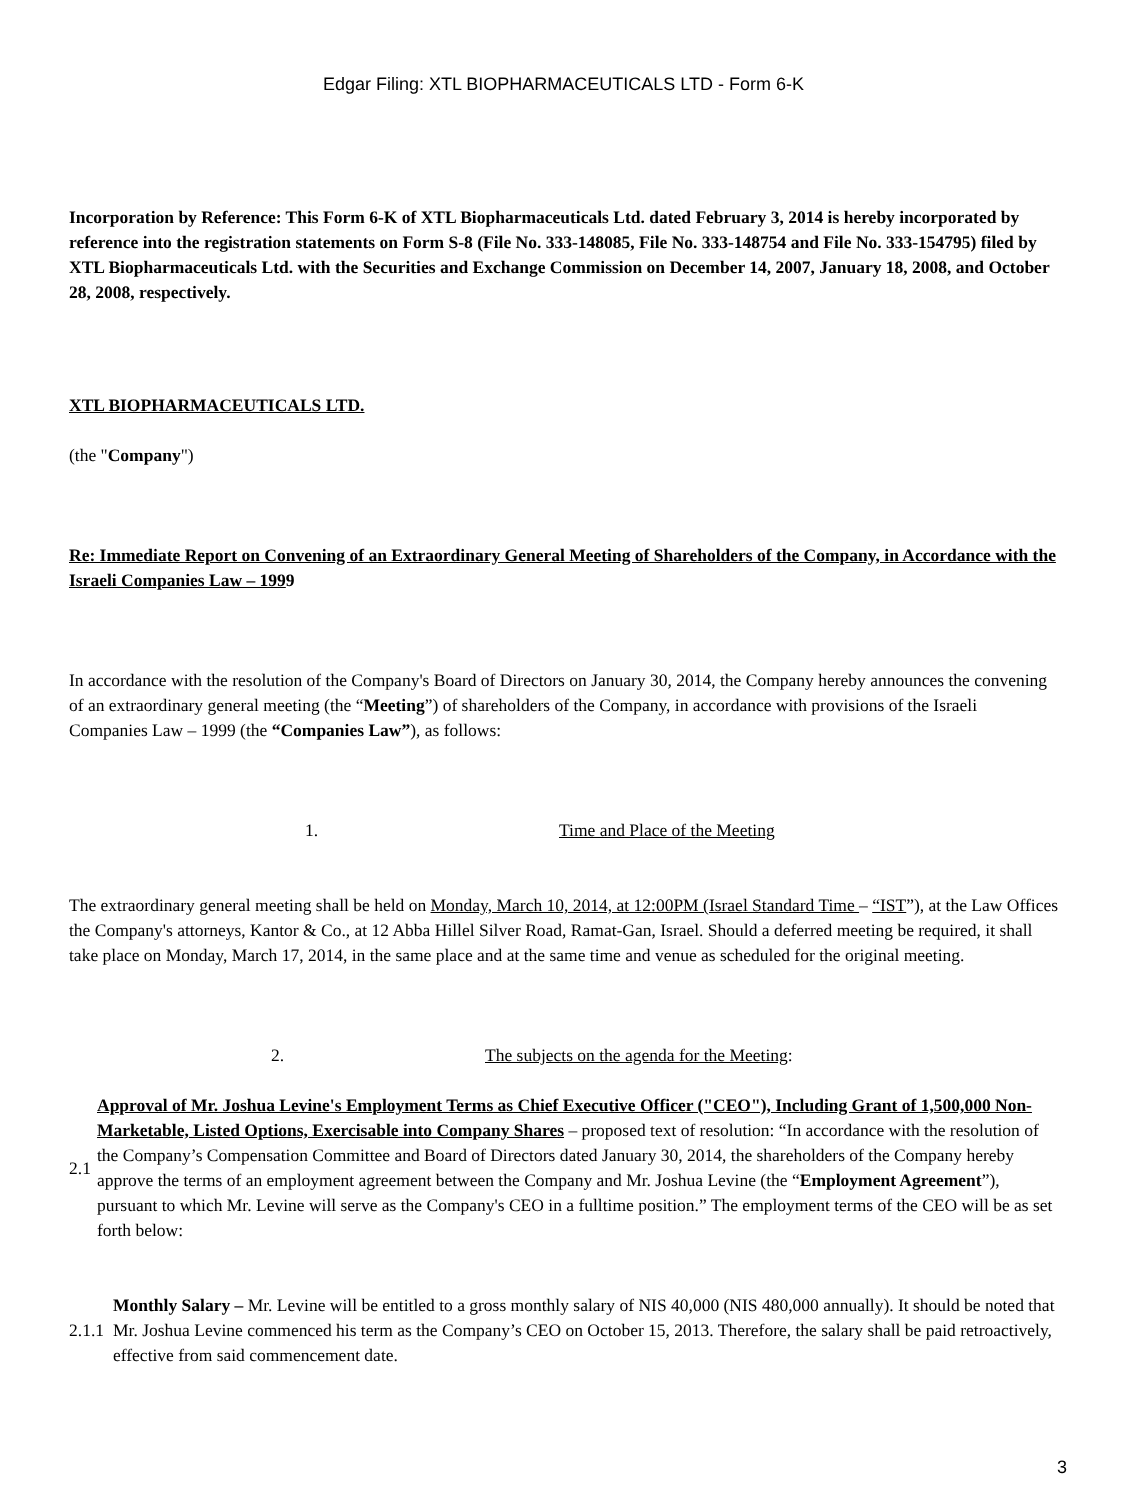Edgar Filing: XTL BIOPHARMACEUTICALS LTD - Form 6-K
Incorporation by Reference: This Form 6-K of XTL Biopharmaceuticals Ltd. dated February 3, 2014 is hereby incorporated by reference into the registration statements on Form S-8 (File No. 333-148085, File No. 333-148754 and File No. 333-154795) filed by XTL Biopharmaceuticals Ltd. with the Securities and Exchange Commission on December 14, 2007, January 18, 2008, and October 28, 2008, respectively.
XTL BIOPHARMACEUTICALS LTD.
(the "Company")
Re: Immediate Report on Convening of an Extraordinary General Meeting of Shareholders of the Company, in Accordance with the Israeli Companies Law – 1999
In accordance with the resolution of the Company's Board of Directors on January 30, 2014, the Company hereby announces the convening of an extraordinary general meeting (the “Meeting”) of shareholders of the Company, in accordance with provisions of the Israeli Companies Law – 1999 (the “Companies Law”), as follows:
1. Time and Place of the Meeting
The extraordinary general meeting shall be held on Monday, March 10, 2014, at 12:00PM (Israel Standard Time – “IST”), at the Law Offices the Company's attorneys, Kantor & Co., at 12 Abba Hillel Silver Road, Ramat-Gan, Israel. Should a deferred meeting be required, it shall take place on Monday, March 17, 2014, in the same place and at the same time and venue as scheduled for the original meeting.
2. The subjects on the agenda for the Meeting:
2.1
Approval of Mr. Joshua Levine's Employment Terms as Chief Executive Officer ("CEO"), Including Grant of 1,500,000 Non-Marketable, Listed Options, Exercisable into Company Shares – proposed text of resolution: “In accordance with the resolution of the Company’s Compensation Committee and Board of Directors dated January 30, 2014, the shareholders of the Company hereby approve the terms of an employment agreement between the Company and Mr. Joshua Levine (the “Employment Agreement”), pursuant to which Mr. Levine will serve as the Company's CEO in a fulltime position.” The employment terms of the CEO will be as set forth below:
2.1.1
Monthly Salary – Mr. Levine will be entitled to a gross monthly salary of NIS 40,000 (NIS 480,000 annually). It should be noted that Mr. Joshua Levine commenced his term as the Company’s CEO on October 15, 2013. Therefore, the salary shall be paid retroactively, effective from said commencement date.
3